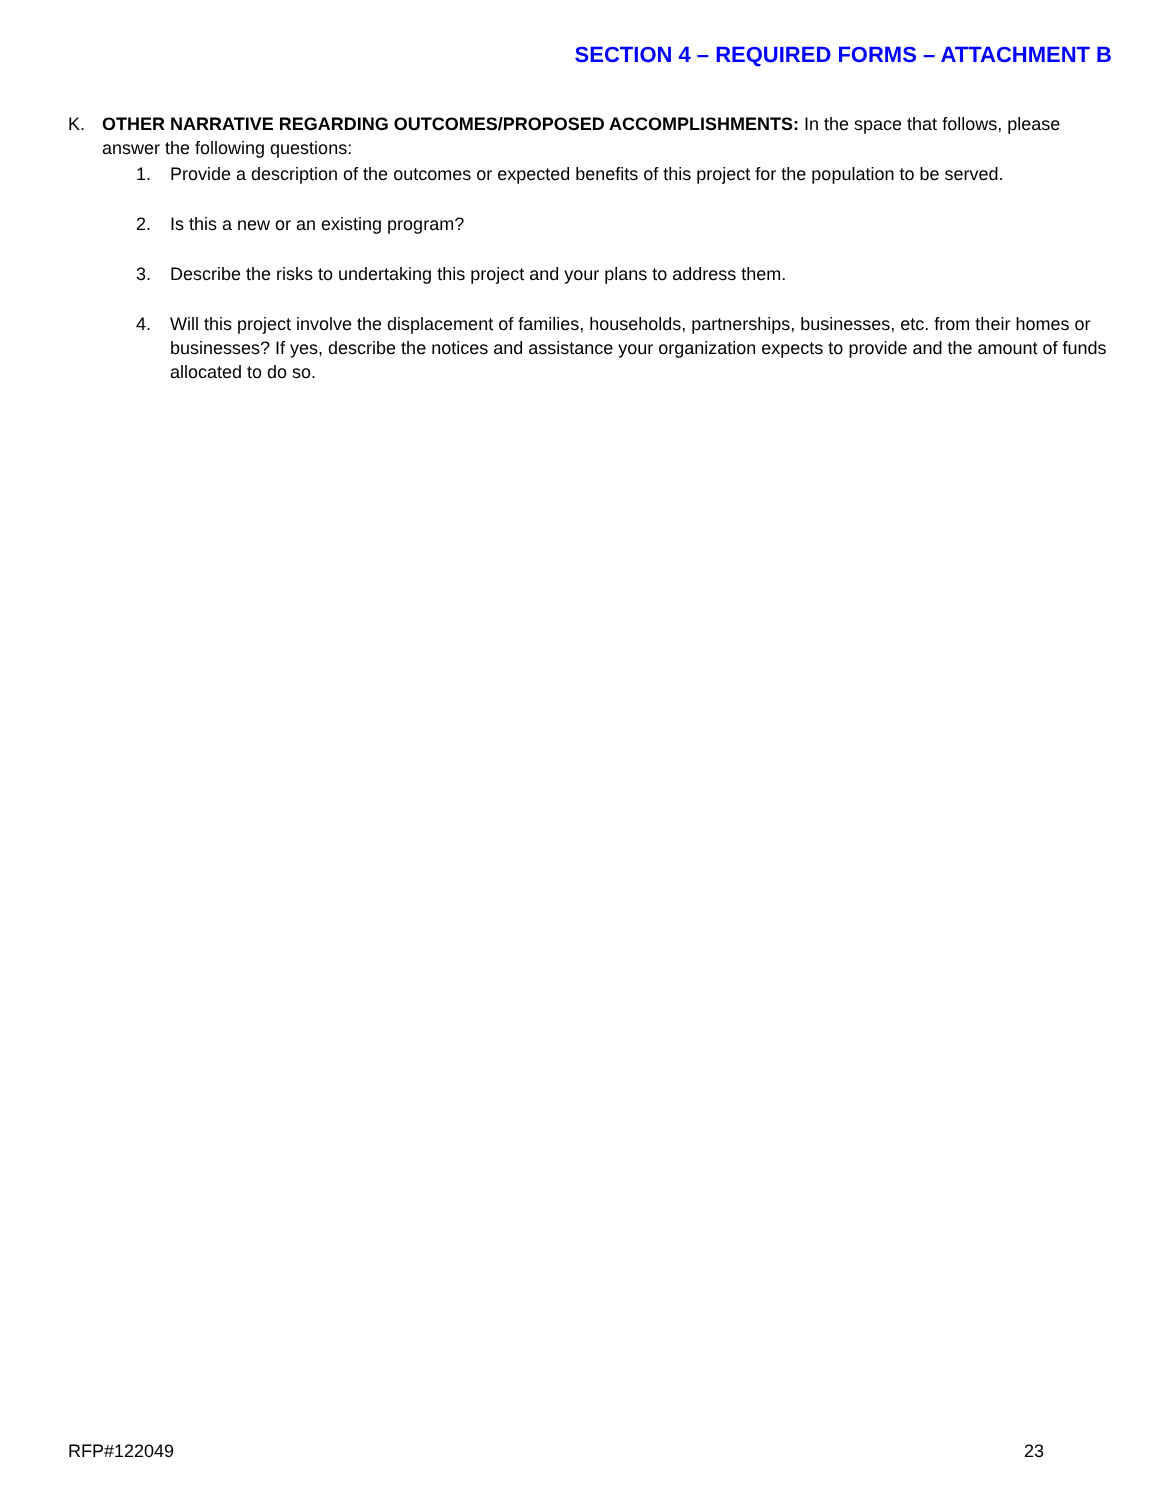SECTION 4 – REQUIRED FORMS – ATTACHMENT B
K. OTHER NARRATIVE REGARDING OUTCOMES/PROPOSED ACCOMPLISHMENTS: In the space that follows, please answer the following questions:
1. Provide a description of the outcomes or expected benefits of this project for the population to be served.
2. Is this a new or an existing program?
3. Describe the risks to undertaking this project and your plans to address them.
4. Will this project involve the displacement of families, households, partnerships, businesses, etc. from their homes or businesses? If yes, describe the notices and assistance your organization expects to provide and the amount of funds allocated to do so.
RFP#122049 23